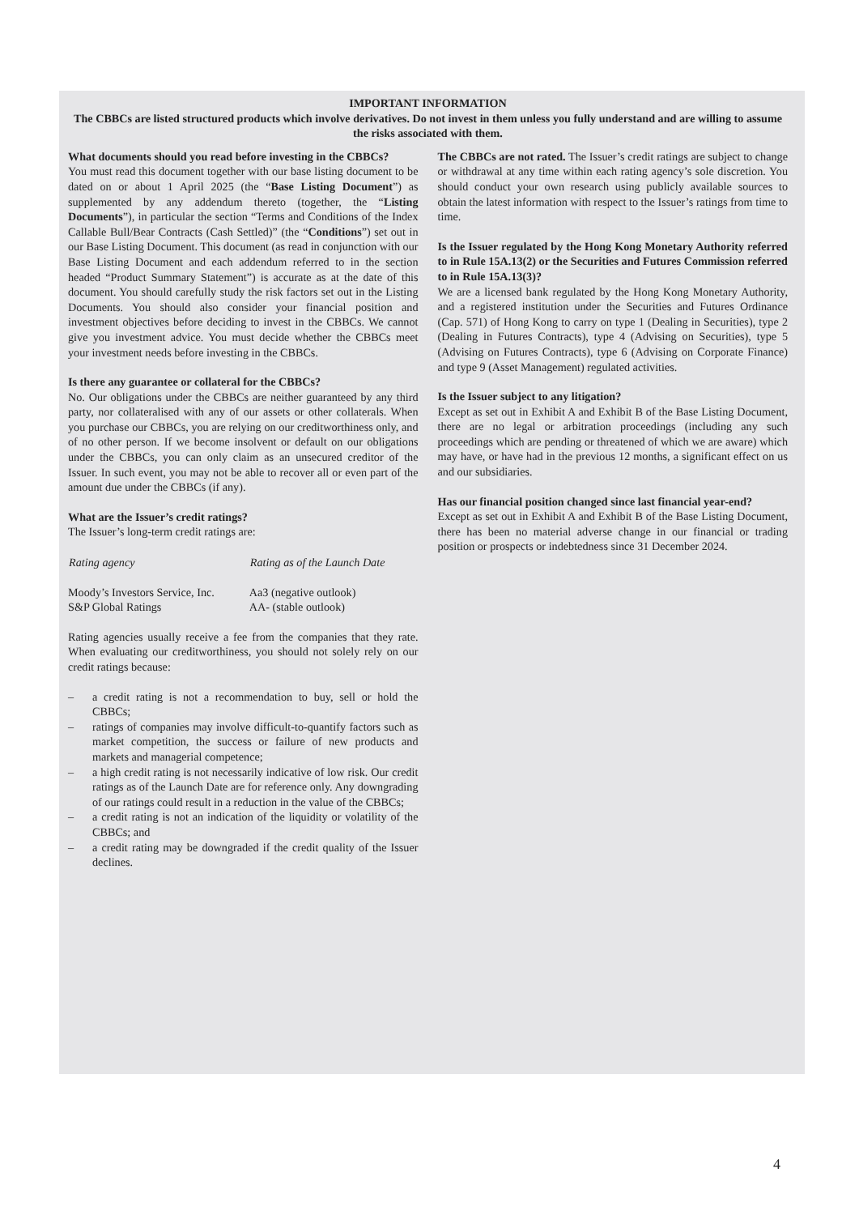IMPORTANT INFORMATION
The CBBCs are listed structured products which involve derivatives. Do not invest in them unless you fully understand and are willing to assume the risks associated with them.
What documents should you read before investing in the CBBCs?
You must read this document together with our base listing document to be dated on or about 1 April 2025 (the “Base Listing Document”) as supplemented by any addendum thereto (together, the “Listing Documents”), in particular the section “Terms and Conditions of the Index Callable Bull/Bear Contracts (Cash Settled)” (the “Conditions”) set out in our Base Listing Document. This document (as read in conjunction with our Base Listing Document and each addendum referred to in the section headed “Product Summary Statement”) is accurate as at the date of this document. You should carefully study the risk factors set out in the Listing Documents. You should also consider your financial position and investment objectives before deciding to invest in the CBBCs. We cannot give you investment advice. You must decide whether the CBBCs meet your investment needs before investing in the CBBCs.
Is there any guarantee or collateral for the CBBCs?
No. Our obligations under the CBBCs are neither guaranteed by any third party, nor collateralised with any of our assets or other collaterals. When you purchase our CBBCs, you are relying on our creditworthiness only, and of no other person. If we become insolvent or default on our obligations under the CBBCs, you can only claim as an unsecured creditor of the Issuer. In such event, you may not be able to recover all or even part of the amount due under the CBBCs (if any).
What are the Issuer’s credit ratings?
The Issuer’s long-term credit ratings are:
| Rating agency | Rating as of the Launch Date |
| --- | --- |
| Moody’s Investors Service, Inc. | Aa3 (negative outlook) |
| S&P Global Ratings | AA- (stable outlook) |
Rating agencies usually receive a fee from the companies that they rate. When evaluating our creditworthiness, you should not solely rely on our credit ratings because:
– a credit rating is not a recommendation to buy, sell or hold the CBBCs;
– ratings of companies may involve difficult-to-quantify factors such as market competition, the success or failure of new products and markets and managerial competence;
– a high credit rating is not necessarily indicative of low risk. Our credit ratings as of the Launch Date are for reference only. Any downgrading of our ratings could result in a reduction in the value of the CBBCs;
– a credit rating is not an indication of the liquidity or volatility of the CBBCs; and
– a credit rating may be downgraded if the credit quality of the Issuer declines.
The CBBCs are not rated. The Issuer’s credit ratings are subject to change or withdrawal at any time within each rating agency’s sole discretion. You should conduct your own research using publicly available sources to obtain the latest information with respect to the Issuer’s ratings from time to time.
Is the Issuer regulated by the Hong Kong Monetary Authority referred to in Rule 15A.13(2) or the Securities and Futures Commission referred to in Rule 15A.13(3)?
We are a licensed bank regulated by the Hong Kong Monetary Authority, and a registered institution under the Securities and Futures Ordinance (Cap. 571) of Hong Kong to carry on type 1 (Dealing in Securities), type 2 (Dealing in Futures Contracts), type 4 (Advising on Securities), type 5 (Advising on Futures Contracts), type 6 (Advising on Corporate Finance) and type 9 (Asset Management) regulated activities.
Is the Issuer subject to any litigation?
Except as set out in Exhibit A and Exhibit B of the Base Listing Document, there are no legal or arbitration proceedings (including any such proceedings which are pending or threatened of which we are aware) which may have, or have had in the previous 12 months, a significant effect on us and our subsidiaries.
Has our financial position changed since last financial year-end?
Except as set out in Exhibit A and Exhibit B of the Base Listing Document, there has been no material adverse change in our financial or trading position or prospects or indebtedness since 31 December 2024.
4